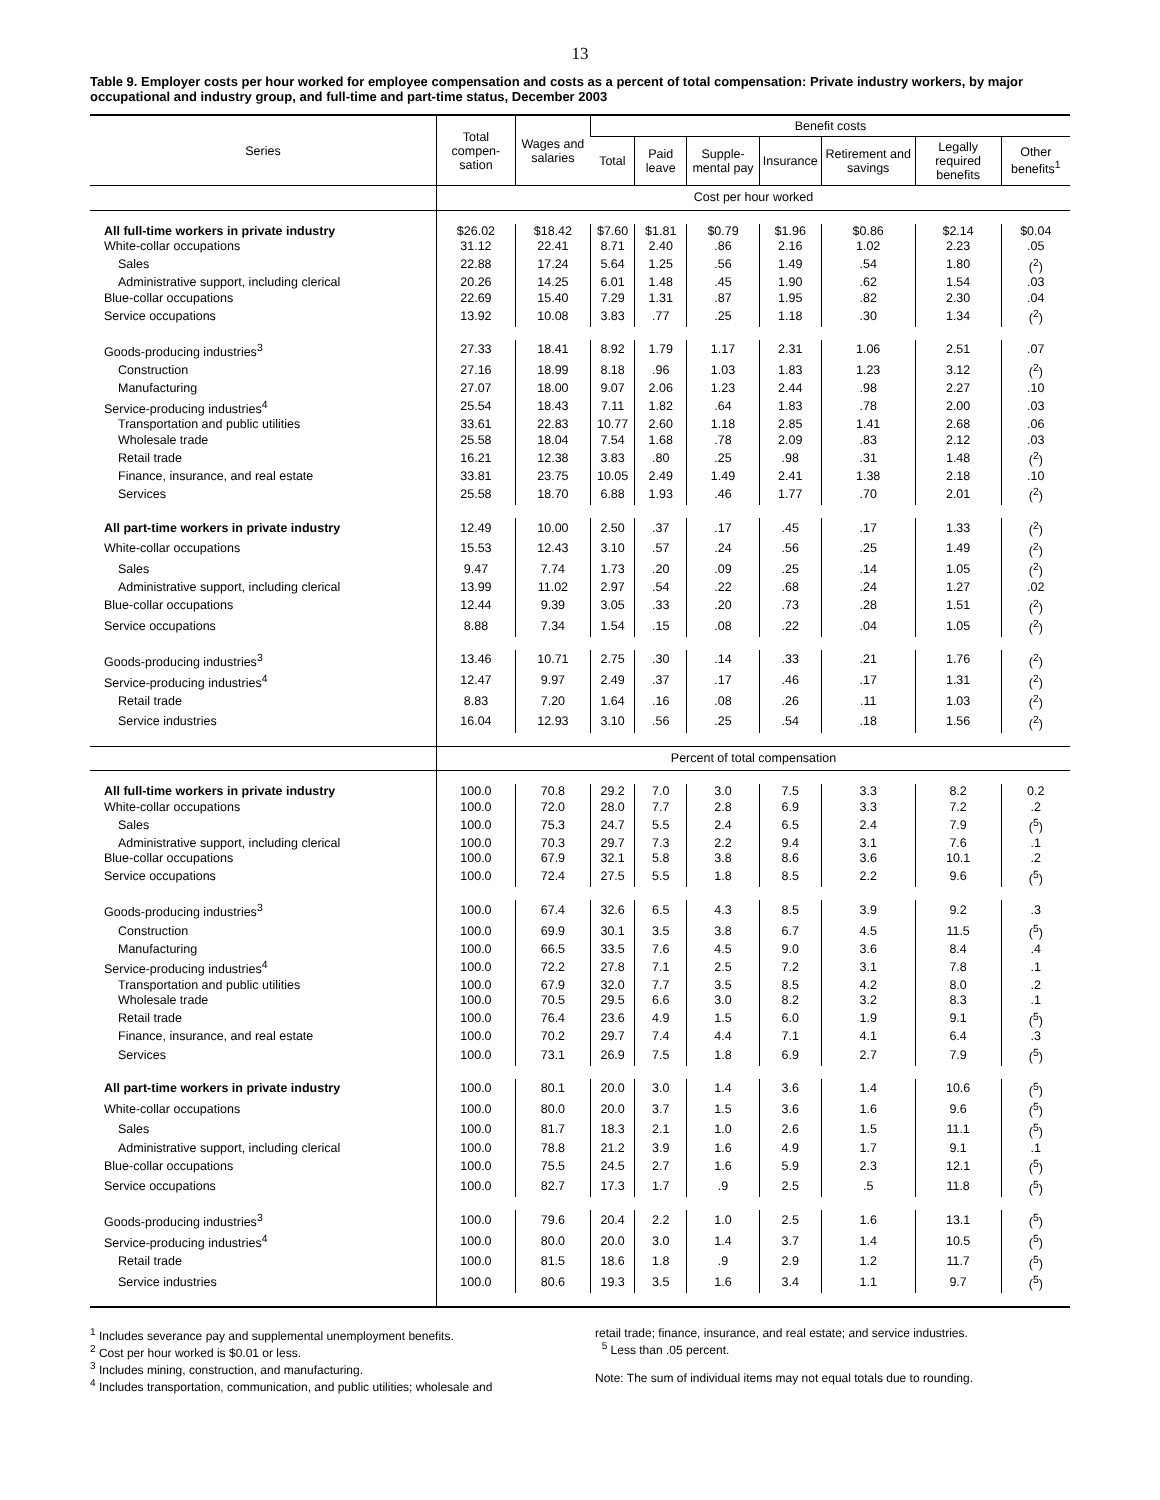13
Table 9. Employer costs per hour worked for employee compensation and costs as a percent of total compensation: Private industry workers, by major occupational and industry group, and full-time and part-time status, December 2003
| Series | Total compen-sation | Wages and salaries | Benefit costs | | | | | | |
| --- | --- | --- | --- | --- | --- | --- | --- | --- | --- |
| | | | Total | Paid leave | Supple-mental pay | Insurance | Retirement and savings | Legally required benefits | Other benefits<sup>1</sup> |
| | Cost per hour worked | | | | | | | | |
| All full-time workers in private industry | $26.02 | $18.42 | $7.60 | $1.81 | $0.79 | $1.96 | $0.86 | $2.14 | $0.04 |
| White-collar occupations | 31.12 | 22.41 | 8.71 | 2.40 | .86 | 2.16 | 1.02 | 2.23 | .05 |
| Sales | 22.88 | 17.24 | 5.64 | 1.25 | .56 | 1.49 | .54 | 1.80 | (<sup>2</sup>) |
| Administrative support, including clerical | 20.26 | 14.25 | 6.01 | 1.48 | .45 | 1.90 | .62 | 1.54 | .03 |
| Blue-collar occupations | 22.69 | 15.40 | 7.29 | 1.31 | .87 | 1.95 | .82 | 2.30 | .04 |
| Service occupations | 13.92 | 10.08 | 3.83 | .77 | .25 | 1.18 | .30 | 1.34 | (<sup>2</sup>) |
| Goods-producing industries<sup>3</sup> | 27.33 | 18.41 | 8.92 | 1.79 | 1.17 | 2.31 | 1.06 | 2.51 | .07 |
| Construction | 27.16 | 18.99 | 8.18 | .96 | 1.03 | 1.83 | 1.23 | 3.12 | (<sup>2</sup>) |
| Manufacturing | 27.07 | 18.00 | 9.07 | 2.06 | 1.23 | 2.44 | .98 | 2.27 | .10 |
| Service-producing industries<sup>4</sup> | 25.54 | 18.43 | 7.11 | 1.82 | .64 | 1.83 | .78 | 2.00 | .03 |
| Transportation and public utilities | 33.61 | 22.83 | 10.77 | 2.60 | 1.18 | 2.85 | 1.41 | 2.68 | .06 |
| Wholesale trade | 25.58 | 18.04 | 7.54 | 1.68 | .78 | 2.09 | .83 | 2.12 | .03 |
| Retail trade | 16.21 | 12.38 | 3.83 | .80 | .25 | .98 | .31 | 1.48 | (<sup>2</sup>) |
| Finance, insurance, and real estate | 33.81 | 23.75 | 10.05 | 2.49 | 1.49 | 2.41 | 1.38 | 2.18 | .10 |
| Services | 25.58 | 18.70 | 6.88 | 1.93 | .46 | 1.77 | .70 | 2.01 | (<sup>2</sup>) |
| All part-time workers in private industry | 12.49 | 10.00 | 2.50 | .37 | .17 | .45 | .17 | 1.33 | (<sup>2</sup>) |
| White-collar occupations | 15.53 | 12.43 | 3.10 | .57 | .24 | .56 | .25 | 1.49 | (<sup>2</sup>) |
| Sales | 9.47 | 7.74 | 1.73 | .20 | .09 | .25 | .14 | 1.05 | (<sup>2</sup>) |
| Administrative support, including clerical | 13.99 | 11.02 | 2.97 | .54 | .22 | .68 | .24 | 1.27 | .02 |
| Blue-collar occupations | 12.44 | 9.39 | 3.05 | .33 | .20 | .73 | .28 | 1.51 | (<sup>2</sup>) |
| Service occupations | 8.88 | 7.34 | 1.54 | .15 | .08 | .22 | .04 | 1.05 | (<sup>2</sup>) |
| Goods-producing industries<sup>3</sup> | 13.46 | 10.71 | 2.75 | .30 | .14 | .33 | .21 | 1.76 | (<sup>2</sup>) |
| Service-producing industries<sup>4</sup> | 12.47 | 9.97 | 2.49 | .37 | .17 | .46 | .17 | 1.31 | (<sup>2</sup>) |
| Retail trade | 8.83 | 7.20 | 1.64 | .16 | .08 | .26 | .11 | 1.03 | (<sup>2</sup>) |
| Service industries | 16.04 | 12.93 | 3.10 | .56 | .25 | .54 | .18 | 1.56 | (<sup>2</sup>) |
| | Percent of total compensation | | | | | | | | |
| All full-time workers in private industry | 100.0 | 70.8 | 29.2 | 7.0 | 3.0 | 7.5 | 3.3 | 8.2 | 0.2 |
| White-collar occupations | 100.0 | 72.0 | 28.0 | 7.7 | 2.8 | 6.9 | 3.3 | 7.2 | .2 |
| Sales | 100.0 | 75.3 | 24.7 | 5.5 | 2.4 | 6.5 | 2.4 | 7.9 | (<sup>5</sup>) |
| Administrative support, including clerical | 100.0 | 70.3 | 29.7 | 7.3 | 2.2 | 9.4 | 3.1 | 7.6 | .1 |
| Blue-collar occupations | 100.0 | 67.9 | 32.1 | 5.8 | 3.8 | 8.6 | 3.6 | 10.1 | .2 |
| Service occupations | 100.0 | 72.4 | 27.5 | 5.5 | 1.8 | 8.5 | 2.2 | 9.6 | (<sup>5</sup>) |
| Goods-producing industries<sup>3</sup> | 100.0 | 67.4 | 32.6 | 6.5 | 4.3 | 8.5 | 3.9 | 9.2 | .3 |
| Construction | 100.0 | 69.9 | 30.1 | 3.5 | 3.8 | 6.7 | 4.5 | 11.5 | (<sup>5</sup>) |
| Manufacturing | 100.0 | 66.5 | 33.5 | 7.6 | 4.5 | 9.0 | 3.6 | 8.4 | .4 |
| Service-producing industries<sup>4</sup> | 100.0 | 72.2 | 27.8 | 7.1 | 2.5 | 7.2 | 3.1 | 7.8 | .1 |
| Transportation and public utilities | 100.0 | 67.9 | 32.0 | 7.7 | 3.5 | 8.5 | 4.2 | 8.0 | .2 |
| Wholesale trade | 100.0 | 70.5 | 29.5 | 6.6 | 3.0 | 8.2 | 3.2 | 8.3 | .1 |
| Retail trade | 100.0 | 76.4 | 23.6 | 4.9 | 1.5 | 6.0 | 1.9 | 9.1 | (<sup>5</sup>) |
| Finance, insurance, and real estate | 100.0 | 70.2 | 29.7 | 7.4 | 4.4 | 7.1 | 4.1 | 6.4 | .3 |
| Services | 100.0 | 73.1 | 26.9 | 7.5 | 1.8 | 6.9 | 2.7 | 7.9 | (<sup>5</sup>) |
| All part-time workers in private industry | 100.0 | 80.1 | 20.0 | 3.0 | 1.4 | 3.6 | 1.4 | 10.6 | (<sup>5</sup>) |
| White-collar occupations | 100.0 | 80.0 | 20.0 | 3.7 | 1.5 | 3.6 | 1.6 | 9.6 | (<sup>5</sup>) |
| Sales | 100.0 | 81.7 | 18.3 | 2.1 | 1.0 | 2.6 | 1.5 | 11.1 | (<sup>5</sup>) |
| Administrative support, including clerical | 100.0 | 78.8 | 21.2 | 3.9 | 1.6 | 4.9 | 1.7 | 9.1 | .1 |
| Blue-collar occupations | 100.0 | 75.5 | 24.5 | 2.7 | 1.6 | 5.9 | 2.3 | 12.1 | (<sup>5</sup>) |
| Service occupations | 100.0 | 82.7 | 17.3 | 1.7 | .9 | 2.5 | .5 | 11.8 | (<sup>5</sup>) |
| Goods-producing industries<sup>3</sup> | 100.0 | 79.6 | 20.4 | 2.2 | 1.0 | 2.5 | 1.6 | 13.1 | (<sup>5</sup>) |
| Service-producing industries<sup>4</sup> | 100.0 | 80.0 | 20.0 | 3.0 | 1.4 | 3.7 | 1.4 | 10.5 | (<sup>5</sup>) |
| Retail trade | 100.0 | 81.5 | 18.6 | 1.8 | .9 | 2.9 | 1.2 | 11.7 | (<sup>5</sup>) |
| Service industries | 100.0 | 80.6 | 19.3 | 3.5 | 1.6 | 3.4 | 1.1 | 9.7 | (<sup>5</sup>) |
<sup>1</sup> Includes severance pay and supplemental unemployment benefits.
<sup>2</sup> Cost per hour worked is $0.01 or less.
<sup>3</sup> Includes mining, construction, and manufacturing.
<sup>4</sup> Includes transportation, communication, and public utilities; wholesale and
retail trade; finance, insurance, and real estate; and service industries.
<sup>5</sup> Less than .05 percent.
Note: The sum of individual items may not equal totals due to rounding.